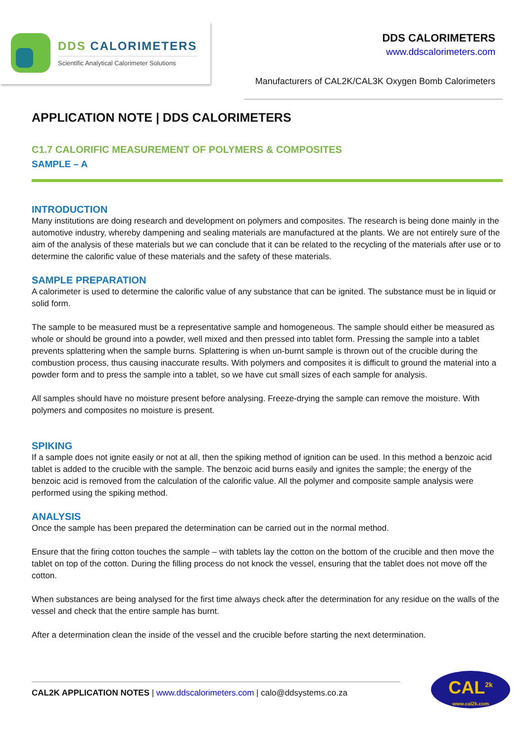DDS CALORIMETERS
Scientific Analytical Calorimeter Solutions
DDS CALORIMETERS
www.ddscalorimeters.com
Manufacturers of CAL2K/CAL3K Oxygen Bomb Calorimeters
APPLICATION NOTE | DDS CALORIMETERS
C1.7 CALORIFIC MEASUREMENT OF POLYMERS & COMPOSITES
SAMPLE – A
INTRODUCTION
Many institutions are doing research and development on polymers and composites. The research is being done mainly in the automotive industry, whereby dampening and sealing materials are manufactured at the plants. We are not entirely sure of the aim of the analysis of these materials but we can conclude that it can be related to the recycling of the materials after use or to determine the calorific value of these materials and the safety of these materials.
SAMPLE PREPARATION
A calorimeter is used to determine the calorific value of any substance that can be ignited. The substance must be in liquid or solid form.
The sample to be measured must be a representative sample and homogeneous. The sample should either be measured as whole or should be ground into a powder, well mixed and then pressed into tablet form. Pressing the sample into a tablet prevents splattering when the sample burns. Splattering is when un-burnt sample is thrown out of the crucible during the combustion process, thus causing inaccurate results. With polymers and composites it is difficult to ground the material into a powder form and to press the sample into a tablet, so we have cut small sizes of each sample for analysis.
All samples should have no moisture present before analysing. Freeze-drying the sample can remove the moisture. With polymers and composites no moisture is present.
SPIKING
If a sample does not ignite easily or not at all, then the spiking method of ignition can be used. In this method a benzoic acid tablet is added to the crucible with the sample. The benzoic acid burns easily and ignites the sample; the energy of the benzoic acid is removed from the calculation of the calorific value. All the polymer and composite sample analysis were performed using the spiking method.
ANALYSIS
Once the sample has been prepared the determination can be carried out in the normal method.
Ensure that the firing cotton touches the sample – with tablets lay the cotton on the bottom of the crucible and then move the tablet on top of the cotton. During the filling process do not knock the vessel, ensuring that the tablet does not move off the cotton.
When substances are being analysed for the first time always check after the determination for any residue on the walls of the vessel and check that the entire sample has burnt.
After a determination clean the inside of the vessel and the crucible before starting the next determination.
CAL2K APPLICATION NOTES | www.ddscalorimeters.com | calo@ddsystems.co.za
CAL<sup>2k</sup>
www.cal2k.com